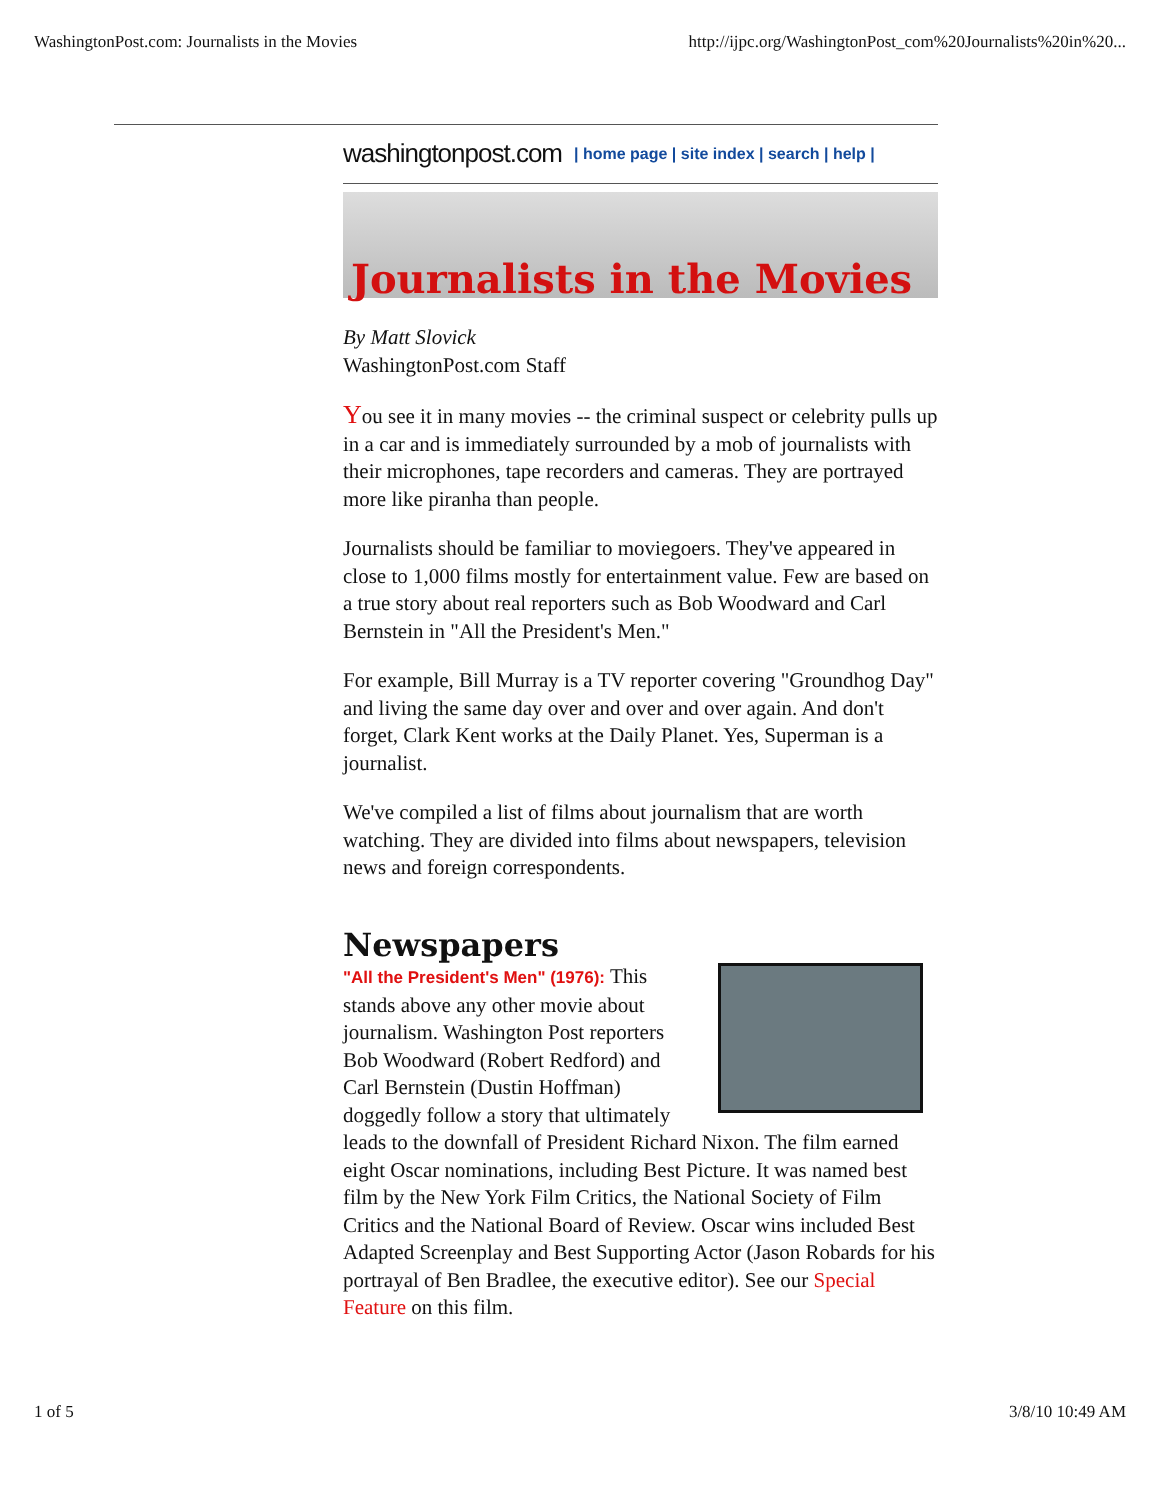WashingtonPost.com: Journalists in the Movies http://ijpc.org/WashingtonPost_com%20Journalists%20in%20...
washingtonpost.com | home page | site index | search | help |
Journalists in the Movies
By Matt Slovick
WashingtonPost.com Staff
You see it in many movies -- the criminal suspect or celebrity pulls up in a car and is immediately surrounded by a mob of journalists with their microphones, tape recorders and cameras. They are portrayed more like piranha than people.
Journalists should be familiar to moviegoers. They've appeared in close to 1,000 films mostly for entertainment value. Few are based on a true story about real reporters such as Bob Woodward and Carl Bernstein in "All the President's Men."
For example, Bill Murray is a TV reporter covering "Groundhog Day" and living the same day over and over and over again. And don't forget, Clark Kent works at the Daily Planet. Yes, Superman is a journalist.
We've compiled a list of films about journalism that are worth watching. They are divided into films about newspapers, television news and foreign correspondents.
Newspapers
"All the President's Men" (1976): This stands above any other movie about journalism. Washington Post reporters Bob Woodward (Robert Redford) and Carl Bernstein (Dustin Hoffman) doggedly follow a story that ultimately leads to the downfall of President Richard Nixon. The film earned eight Oscar nominations, including Best Picture. It was named best film by the New York Film Critics, the National Society of Film Critics and the National Board of Review. Oscar wins included Best Adapted Screenplay and Best Supporting Actor (Jason Robards for his portrayal of Ben Bradlee, the executive editor). See our Special Feature on this film.
1 of 5 3/8/10 10:49 AM